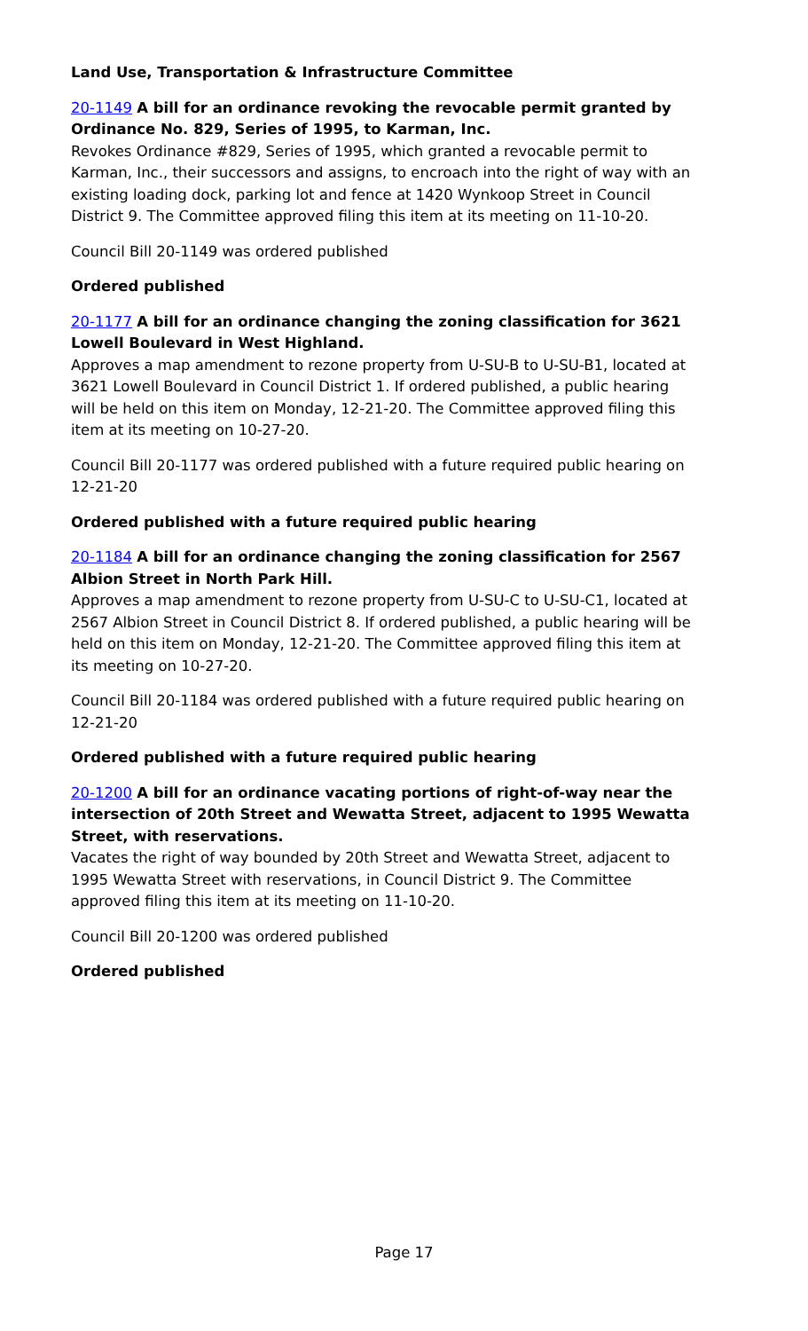Land Use, Transportation & Infrastructure Committee
20-1149 A bill for an ordinance revoking the revocable permit granted by Ordinance No. 829, Series of 1995, to Karman, Inc.
Revokes Ordinance #829, Series of 1995, which granted a revocable permit to Karman, Inc., their successors and assigns, to encroach into the right of way with an existing loading dock, parking lot and fence at 1420 Wynkoop Street in Council District 9. The Committee approved filing this item at its meeting on 11-10-20.
Council Bill 20-1149 was ordered published
Ordered published
20-1177 A bill for an ordinance changing the zoning classification for 3621 Lowell Boulevard in West Highland.
Approves a map amendment to rezone property from U-SU-B to U-SU-B1, located at 3621 Lowell Boulevard in Council District 1. If ordered published, a public hearing will be held on this item on Monday, 12-21-20. The Committee approved filing this item at its meeting on 10-27-20.
Council Bill 20-1177 was ordered published with a future required public hearing on 12-21-20
Ordered published with a future required public hearing
20-1184 A bill for an ordinance changing the zoning classification for 2567 Albion Street in North Park Hill.
Approves a map amendment to rezone property from U-SU-C to U-SU-C1, located at 2567 Albion Street in Council District 8. If ordered published, a public hearing will be held on this item on Monday, 12-21-20. The Committee approved filing this item at its meeting on 10-27-20.
Council Bill 20-1184 was ordered published with a future required public hearing on 12-21-20
Ordered published with a future required public hearing
20-1200 A bill for an ordinance vacating portions of right-of-way near the intersection of 20th Street and Wewatta Street, adjacent to 1995 Wewatta Street, with reservations.
Vacates the right of way bounded by 20th Street and Wewatta Street, adjacent to 1995 Wewatta Street with reservations, in Council District 9. The Committee approved filing this item at its meeting on 11-10-20.
Council Bill 20-1200 was ordered published
Ordered published
Page 17